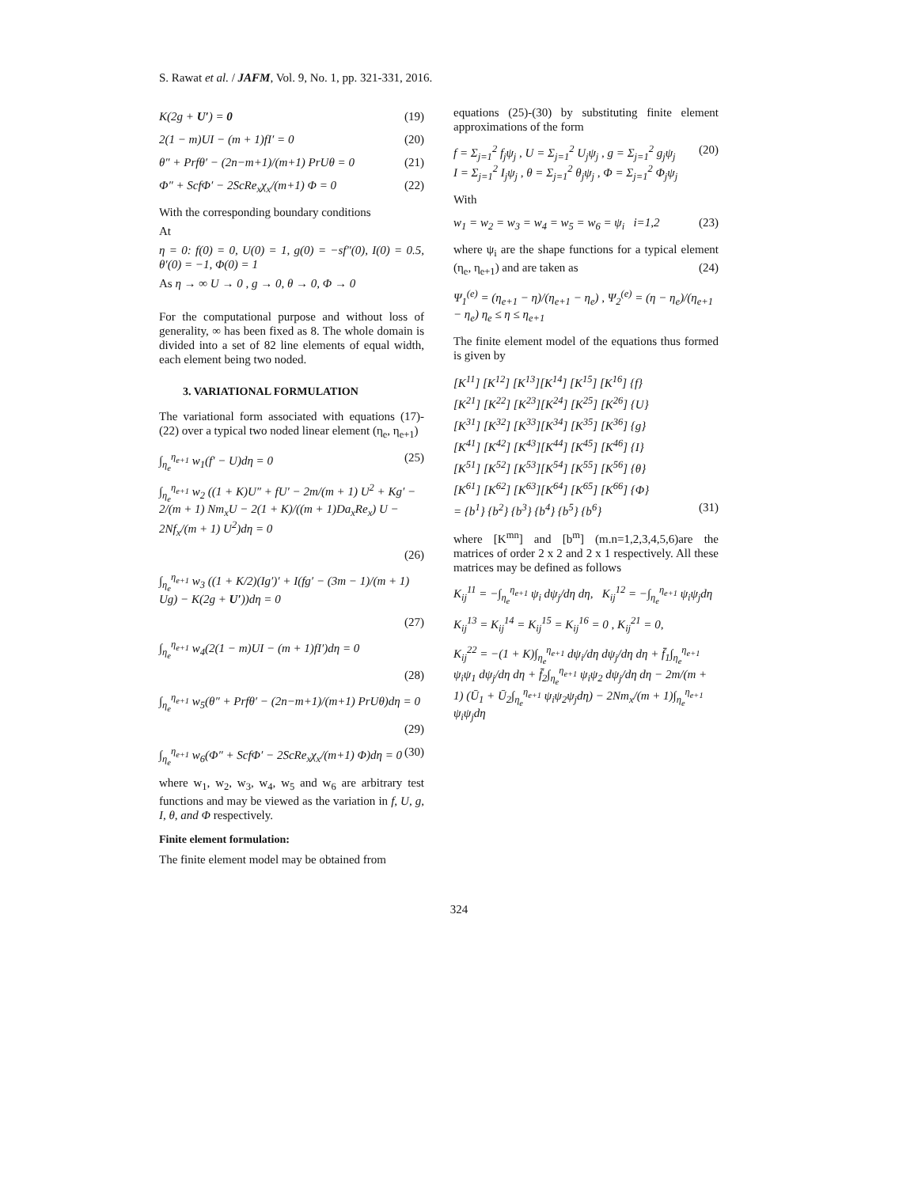S. Rawat et al. / JAFM, Vol. 9, No. 1, pp. 321-331, 2016.
K(2g + U′) = 0 (19)
2(1 − m)UI − (m + 1)fI′ = 0 (20)
θ″ + Prfθ′ − (2n−m+1)/(m+1) PrUθ = 0 (21)
Φ″ + ScfΦ′ − 2ScRe<sub>x</sub>χ<sub>x</sub>/(m+1) Φ = 0 (22)
With the corresponding boundary conditions
At
η = 0: f(0) = 0, U(0) = 1, g(0) = −sf″(0), I(0) = 0.5, θ′(0) = −1, Φ(0) = 1
As η → ∞ U → 0 , g → 0, θ → 0, Φ → 0
For the computational purpose and without loss of generality, ∞ has been fixed as 8. The whole domain is divided into a set of 82 line elements of equal width, each element being two noded.
3. VARIATIONAL FORMULATION
The variational form associated with equations (17)-(22) over a typical two noded linear element (η<sub>e</sub>, η<sub>e+1</sub>)
∫<sub>η<sub>e</sub></sub><sup>η<sub>e+1</sub></sup> w<sub>1</sub>(f′ − U)dη = 0 (25)
∫<sub>η<sub>e</sub></sub><sup>η<sub>e+1</sub></sup> w<sub>2</sub> ((1 + K)U″ + fU′ − 2m/(m + 1) U<sup>2</sup> + Kg′ − 2/(m + 1) Nm<sub>x</sub>U − 2(1 + K)/((m + 1)Da<sub>x</sub>Re<sub>x</sub>) U − 2Nf<sub>x</sub>/(m + 1) U<sup>2</sup>)dη = 0
(26)
∫<sub>η<sub>e</sub></sub><sup>η<sub>e+1</sub></sup> w<sub>3</sub> ((1 + K/2)(Ig′)′ + I(fg′ − (3m − 1)/(m + 1) Ug) − K(2g + U′))dη = 0
(27)
∫<sub>η<sub>e</sub></sub><sup>η<sub>e+1</sub></sup> w<sub>4</sub>(2(1 − m)UI − (m + 1)fI′)dη = 0
(28)
∫<sub>η<sub>e</sub></sub><sup>η<sub>e+1</sub></sup> w<sub>5</sub>(θ″ + Prfθ′ − (2n−m+1)/(m+1) PrUθ)dη = 0
(29)
∫<sub>η<sub>e</sub></sub><sup>η<sub>e+1</sub></sup> w<sub>6</sub>(Φ″ + ScfΦ′ − 2ScRe<sub>x</sub>χ<sub>x</sub>/(m+1) Φ)dη = 0 (30)
where w<sub>1</sub>, w<sub>2</sub>, w<sub>3</sub>, w<sub>4</sub>, w<sub>5</sub> and w<sub>6</sub> are arbitrary test functions and may be viewed as the variation in f, U, g, I, θ, and Φ respectively.
Finite element formulation:
The finite element model may be obtained from
equations (25)-(30) by substituting finite element approximations of the form
f = Σ<sub>j=1</sub><sup>2</sup> f<sub>j</sub>ψ<sub>j</sub> , U = Σ<sub>j=1</sub><sup>2</sup> U<sub>j</sub>ψ<sub>j</sub> , g = Σ<sub>j=1</sub><sup>2</sup> g<sub>j</sub>ψ<sub>j</sub>
I = Σ<sub>j=1</sub><sup>2</sup> I<sub>j</sub>ψ<sub>j</sub> , θ = Σ<sub>j=1</sub><sup>2</sup> θ<sub>j</sub>ψ<sub>j</sub> , Φ = Σ<sub>j=1</sub><sup>2</sup> Φ<sub>j</sub>ψ<sub>j</sub> (20)
With
w<sub>1</sub> = w<sub>2</sub> = w<sub>3</sub> = w<sub>4</sub> = w<sub>5</sub> = w<sub>6</sub> = ψ<sub>i</sub> i=1,2 (23)
where ψ<sub>i</sub> are the shape functions for a typical element (η<sub>e</sub>, η<sub>e+1</sub>) and are taken as (24)
Ψ<sub>1</sub><sup>(e)</sup> = (η<sub>e+1</sub> − η)/(η<sub>e+1</sub> − η<sub>e</sub>) , Ψ<sub>2</sub><sup>(e)</sup> = (η − η<sub>e</sub>)/(η<sub>e+1</sub> − η<sub>e</sub>) η<sub>e</sub> ≤ η ≤ η<sub>e+1</sub>
The finite element model of the equations thus formed is given by
[K<sup>11</sup>] [K<sup>12</sup>] [K<sup>13</sup>][K<sup>14</sup>] [K<sup>15</sup>] [K<sup>16</sup>] {f}
[K<sup>21</sup>] [K<sup>22</sup>] [K<sup>23</sup>][K<sup>24</sup>] [K<sup>25</sup>] [K<sup>26</sup>] {U}
[K<sup>31</sup>] [K<sup>32</sup>] [K<sup>33</sup>][K<sup>34</sup>] [K<sup>35</sup>] [K<sup>36</sup>] {g}
[K<sup>41</sup>] [K<sup>42</sup>] [K<sup>43</sup>][K<sup>44</sup>] [K<sup>45</sup>] [K<sup>46</sup>] {I}
[K<sup>51</sup>] [K<sup>52</sup>] [K<sup>53</sup>][K<sup>54</sup>] [K<sup>55</sup>] [K<sup>56</sup>] {θ}
[K<sup>61</sup>] [K<sup>62</sup>] [K<sup>63</sup>][K<sup>64</sup>] [K<sup>65</sup>] [K<sup>66</sup>] {Φ}
= {b<sup>1</sup>} {b<sup>2</sup>} {b<sup>3</sup>} {b<sup>4</sup>} {b<sup>5</sup>} {b<sup>6</sup>} (31)
where [K<sup>mn</sup>] and [b<sup>m</sup>] (m.n=1,2,3,4,5,6)are the matrices of order 2 x 2 and 2 x 1 respectively. All these matrices may be defined as follows
K<sub>ij</sub><sup>11</sup> = −∫<sub>η<sub>e</sub></sub><sup>η<sub>e+1</sub></sup> ψ<sub>i</sub> dψ<sub>j</sub>/dη dη, K<sub>ij</sub><sup>12</sup> = −∫<sub>η<sub>e</sub></sub><sup>η<sub>e+1</sub></sup> ψ<sub>i</sub>ψ<sub>j</sub>dη
K<sub>ij</sub><sup>13</sup> = K<sub>ij</sub><sup>14</sup> = K<sub>ij</sub><sup>15</sup> = K<sub>ij</sub><sup>16</sup> = 0 , K<sub>ij</sub><sup>21</sup> = 0,
K<sub>ij</sub><sup>22</sup> = −(1 + K)∫<sub>η<sub>e</sub></sub><sup>η<sub>e+1</sub></sup> dψ<sub>i</sub>/dη dψ<sub>j</sub>/dη dη + f̄<sub>1</sub>∫<sub>η<sub>e</sub></sub><sup>η<sub>e+1</sub></sup> ψ<sub>i</sub>ψ<sub>1</sub> dψ<sub>j</sub>/dη dη + f̄<sub>2</sub>∫<sub>η<sub>e</sub></sub><sup>η<sub>e+1</sub></sup> ψ<sub>i</sub>ψ<sub>2</sub> dψ<sub>j</sub>/dη dη − 2m/(m + 1) (Ū<sub>1</sub> + Ū<sub>2</sub>∫<sub>η<sub>e</sub></sub><sup>η<sub>e+1</sub></sup> ψ<sub>i</sub>ψ<sub>2</sub>ψ<sub>j</sub>dη) − 2Nm<sub>x</sub>/(m + 1)∫<sub>η<sub>e</sub></sub><sup>η<sub>e+1</sub></sup> ψ<sub>i</sub>ψ<sub>j</sub>dη
324